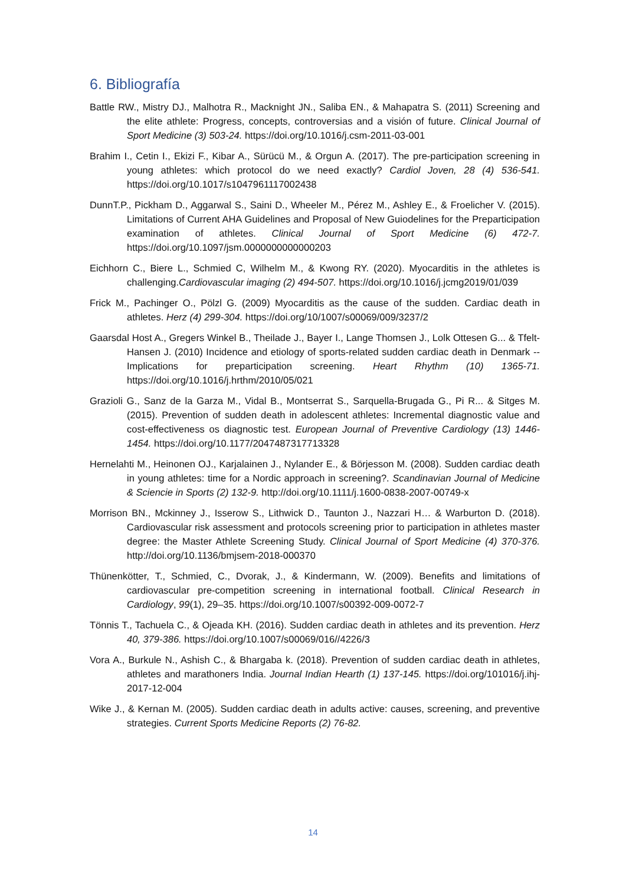6. Bibliografía
Battle RW., Mistry DJ., Malhotra R., Macknight JN., Saliba EN., & Mahapatra S. (2011) Screening and the elite athlete: Progress, concepts, controversias and a visión of future. Clinical Journal of Sport Medicine (3) 503-24. https://doi.org/10.1016/j.csm-2011-03-001
Brahim I., Cetin I., Ekizi F., Kibar A., Sürücü M., & Orgun A. (2017). The pre-participation screening in young athletes: which protocol do we need exactly? Cardiol Joven, 28 (4) 536-541. https://doi.org/10.1017/s1047961117002438
DunnT.P., Pickham D., Aggarwal S., Saini D., Wheeler M., Pérez M., Ashley E., & Froelicher V. (2015). Limitations of Current AHA Guidelines and Proposal of New Guiodelines for the Preparticipation examination of athletes. Clinical Journal of Sport Medicine (6) 472-7. https://doi.org/10.1097/jsm.0000000000000203
Eichhorn C., Biere L., Schmied C, Wilhelm M., & Kwong RY. (2020). Myocarditis in the athletes is challenging.Cardiovascular imaging (2) 494-507. https://doi.org/10.1016/j.jcmg2019/01/039
Frick M., Pachinger O., Pölzl G. (2009) Myocarditis as the cause of the sudden. Cardiac death in athletes. Herz (4) 299-304. https://doi.org/10/1007/s00069/009/3237/2
Gaarsdal Host A., Gregers Winkel B., Theilade J., Bayer I., Lange Thomsen J., Lolk Ottesen G... & Tfelt-Hansen J. (2010) Incidence and etiology of sports-related sudden cardiac death in Denmark -- Implications for preparticipation screening. Heart Rhythm (10) 1365-71. https://doi.org/10.1016/j.hrthm/2010/05/021
Grazioli G., Sanz de la Garza M., Vidal B., Montserrat S., Sarquella-Brugada G., Pi R... & Sitges M. (2015). Prevention of sudden death in adolescent athletes: Incremental diagnostic value and cost-effectiveness os diagnostic test. European Journal of Preventive Cardiology (13) 1446-1454. https://doi.org/10.1177/2047487317713328
Hernelahti M., Heinonen OJ., Karjalainen J., Nylander E., & Börjesson M. (2008). Sudden cardiac death in young athletes: time for a Nordic approach in screening?. Scandinavian Journal of Medicine & Sciencie in Sports (2) 132-9. http://doi.org/10.1111/j.1600-0838-2007-00749-x
Morrison BN., Mckinney J., Isserow S., Lithwick D., Taunton J., Nazzari H… & Warburton D. (2018). Cardiovascular risk assessment and protocols screening prior to participation in athletes master degree: the Master Athlete Screening Study. Clinical Journal of Sport Medicine (4) 370-376. http://doi.org/10.1136/bmjsem-2018-000370
Thünenkötter, T., Schmied, C., Dvorak, J., & Kindermann, W. (2009). Benefits and limitations of cardiovascular pre-competition screening in international football. Clinical Research in Cardiology, 99(1), 29–35. https://doi.org/10.1007/s00392-009-0072-7
Tönnis T., Tachuela C., & Ojeada KH. (2016). Sudden cardiac death in athletes and its prevention. Herz 40, 379-386. https://doi.org/10.1007/s00069/016//4226/3
Vora A., Burkule N., Ashish C., & Bhargaba k. (2018). Prevention of sudden cardiac death in athletes, athletes and marathoners India. Journal Indian Hearth (1) 137-145. https://doi.org/101016/j.ihj-2017-12-004
Wike J., & Kernan M. (2005). Sudden cardiac death in adults active: causes, screening, and preventive strategies. Current Sports Medicine Reports (2) 76-82.
14